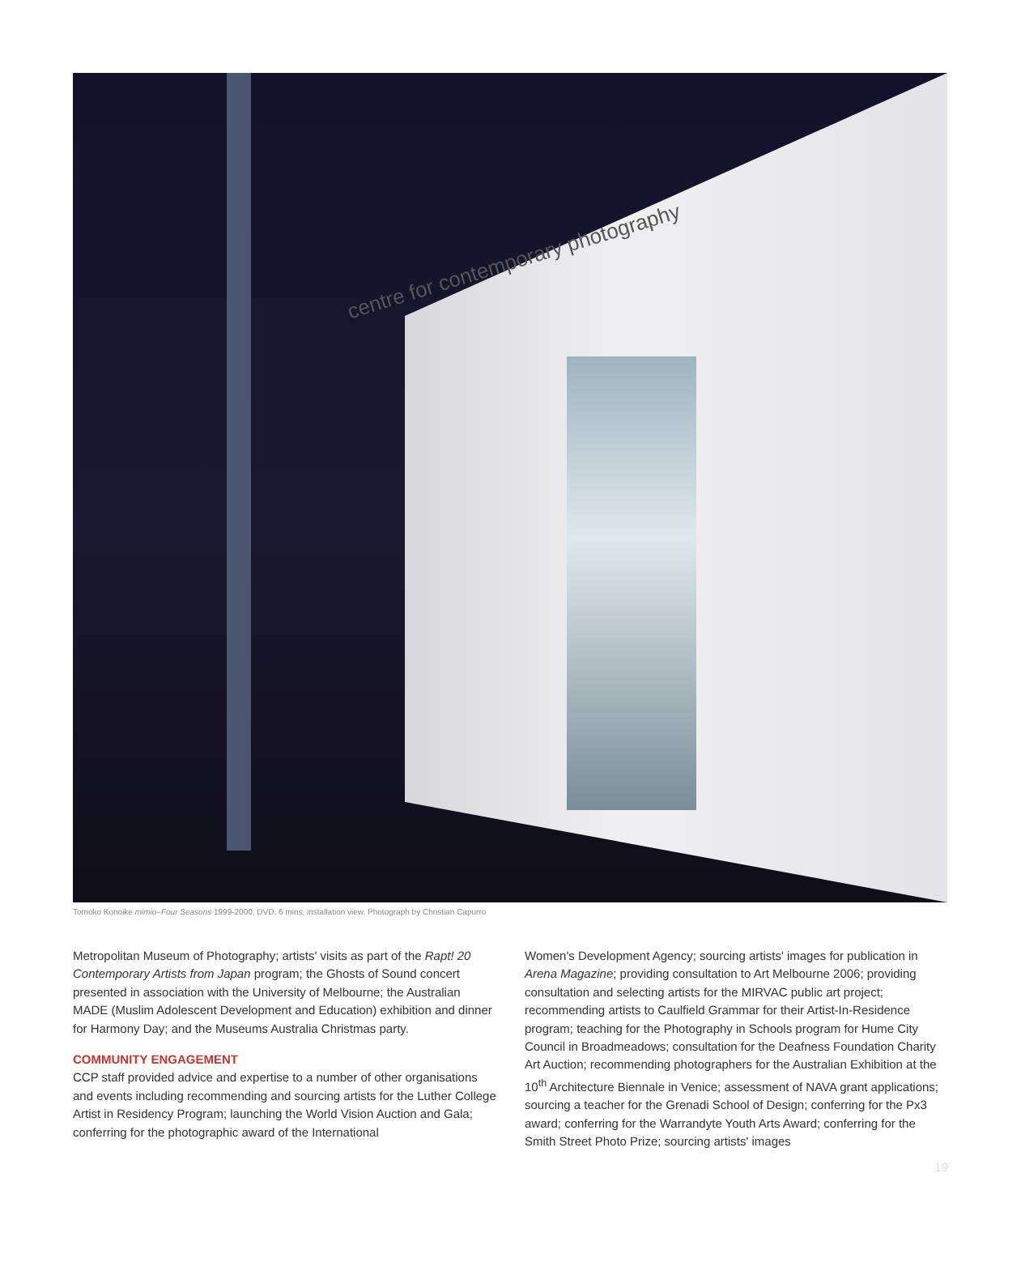centre for contemporary photography
Tomoko Konoike mimio–Four Seasons 1999-2000, DVD, 6 mins, installation view. Photograph by Christian Capurro
Metropolitan Museum of Photography; artists' visits as part of the Rapt! 20 Contemporary Artists from Japan program; the Ghosts of Sound concert presented in association with the University of Melbourne; the Australian MADE (Muslim Adolescent Development and Education) exhibition and dinner for Harmony Day; and the Museums Australia Christmas party.
COMMUNITY ENGAGEMENT
CCP staff provided advice and expertise to a number of other organisations and events including recommending and sourcing artists for the Luther College Artist in Residency Program; launching the World Vision Auction and Gala; conferring for the photographic award of the International
Women's Development Agency; sourcing artists' images for publication in Arena Magazine; providing consultation to Art Melbourne 2006; providing consultation and selecting artists for the MIRVAC public art project; recommending artists to Caulfield Grammar for their Artist-In-Residence program; teaching for the Photography in Schools program for Hume City Council in Broadmeadows; consultation for the Deafness Foundation Charity Art Auction; recommending photographers for the Australian Exhibition at the 10<sup>th</sup> Architecture Biennale in Venice; assessment of NAVA grant applications; sourcing a teacher for the Grenadi School of Design; conferring for the Px3 award; conferring for the Warrandyte Youth Arts Award; conferring for the Smith Street Photo Prize; sourcing artists' images
19